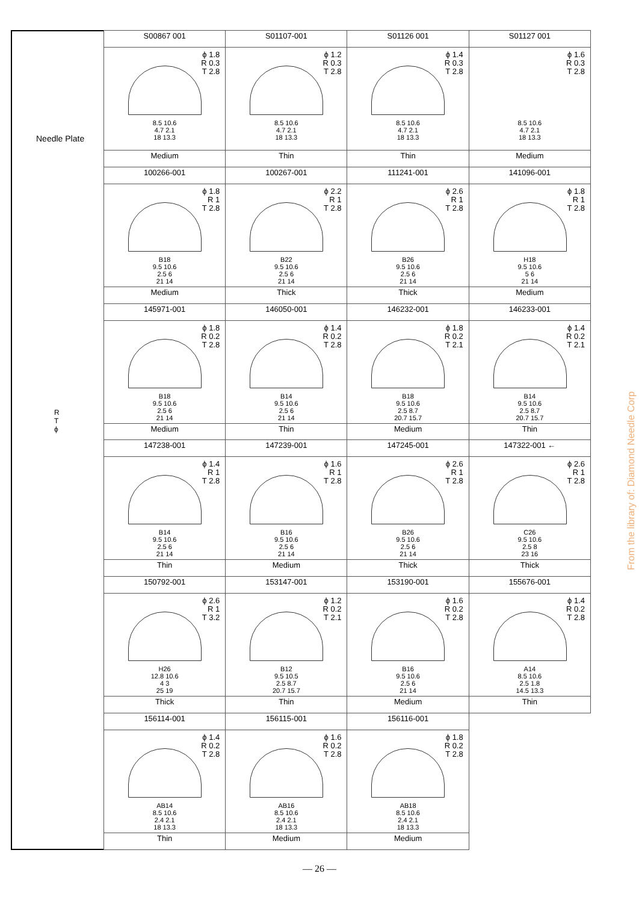Needle Plate
R
T
ϕ
| S00867 001 | S01107-001 | S01126 001 | S01127 001 |
| ϕ 1.8 R 0.3 T 2.8 8.5 10.6 4.7 2.1 18 13.3 | ϕ 1.2 R 0.3 T 2.8 8.5 10.6 4.7 2.1 18 13.3 | ϕ 1.4 R 0.3 T 2.8 8.5 10.6 4.7 2.1 18 13.3 | ϕ 1.6 R 0.3 T 2.8 8.5 10.6 4.7 2.1 18 13.3 |
| Medium | Thin | Thin | Medium |
| 100266-001 | 100267-001 | 111241-001 | 141096-001 |
| ϕ 1.8 R 1 T 2.8 B18 9.5 10.6 2.5 6 21 14 | ϕ 2.2 R 1 T 2.8 B22 9.5 10.6 2.5 6 21 14 | ϕ 2.6 R 1 T 2.8 B26 9.5 10.6 2.5 6 21 14 | ϕ 1.8 R 1 T 2.8 H18 9.5 10.6 5 6 21 14 |
| Medium | Thick | Thick | Medium |
| 145971-001 | 146050-001 | 146232-001 | 146233-001 |
| ϕ 1.8 R 0.2 T 2.8 B18 9.5 10.6 2.5 6 21 14 | ϕ 1.4 R 0.2 T 2.8 B14 9.5 10.6 2.5 6 21 14 | ϕ 1.8 R 0.2 T 2.1 B18 9.5 10.6 2.5 8.7 20.7 15.7 | ϕ 1.4 R 0.2 T 2.1 B14 9.5 10.6 2.5 8.7 20.7 15.7 |
| Medium | Thin | Medium | Thin |
| 147238-001 | 147239-001 | 147245-001 | 147322-001 ← |
| ϕ 1.4 R 1 T 2.8 B14 9.5 10.6 2.5 6 21 14 | ϕ 1.6 R 1 T 2.8 B16 9.5 10.6 2.5 6 21 14 | ϕ 2.6 R 1 T 2.8 B26 9.5 10.6 2.5 6 21 14 | ϕ 2.6 R 1 T 2.8 C26 9.5 10.6 2.5 8 23 16 |
| Thin | Medium | Thick | Thick |
| 150792-001 | 153147-001 | 153190-001 | 155676-001 |
| ϕ 2.6 R 1 T 3.2 H26 12.8 10.6 4 3 25 19 | ϕ 1.2 R 0.2 T 2.1 B12 9.5 10.5 2.5 8.7 20.7 15.7 | ϕ 1.6 R 0.2 T 2.8 B16 9.5 10.6 2.5 6 21 14 | ϕ 1.4 R 0.2 T 2.8 A14 8.5 10.6 2.5 1.8 14.5 13.3 |
| Thick | Thin | Medium | Thin |
| 156114-001 | 156115-001 | 156116-001 | |
| ϕ 1.4 R 0.2 T 2.8 AB14 8.5 10.6 2.4 2.1 18 13.3 | ϕ 1.6 R 0.2 T 2.8 AB16 8.5 10.6 2.4 2.1 18 13.3 | ϕ 1.8 R 0.2 T 2.8 AB18 8.5 10.6 2.4 2.1 18 13.3 | |
| Thin | Medium | Medium | |
— 26 —
From the library of: Diamond Needle Corp